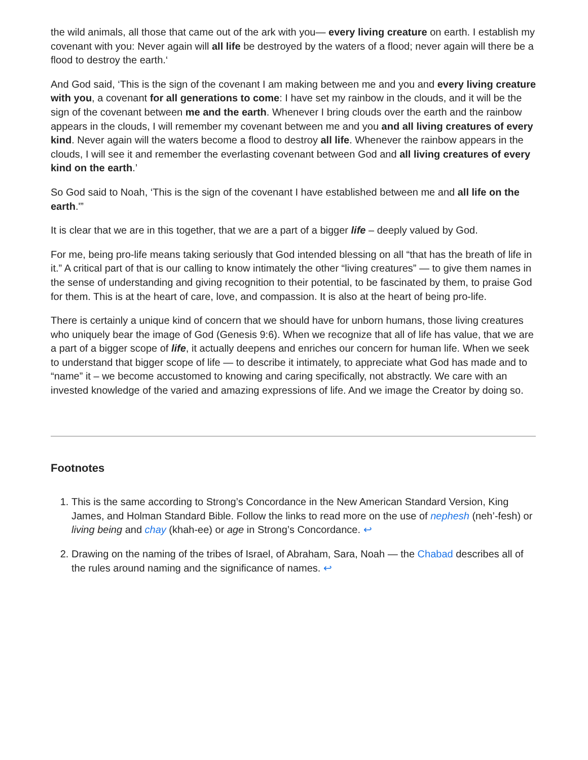the wild animals, all those that came out of the ark with you— every living creature on earth. I establish my covenant with you: Never again will all life be destroyed by the waters of a flood; never again will there be a flood to destroy the earth.‘
And God said, ‘This is the sign of the covenant I am making between me and you and every living creature with you, a covenant for all generations to come: I have set my rainbow in the clouds, and it will be the sign of the covenant between me and the earth. Whenever I bring clouds over the earth and the rainbow appears in the clouds, I will remember my covenant between me and you and all living creatures of every kind. Never again will the waters become a flood to destroy all life. Whenever the rainbow appears in the clouds, I will see it and remember the everlasting covenant between God and all living creatures of every kind on the earth.’
So God said to Noah, ‘This is the sign of the covenant I have established between me and all life on the earth.'”
It is clear that we are in this together, that we are a part of a bigger life – deeply valued by God.
For me, being pro-life means taking seriously that God intended blessing on all “that has the breath of life in it.” A critical part of that is our calling to know intimately the other “living creatures” — to give them names in the sense of understanding and giving recognition to their potential, to be fascinated by them, to praise God for them. This is at the heart of care, love, and compassion. It is also at the heart of being pro-life.
There is certainly a unique kind of concern that we should have for unborn humans, those living creatures who uniquely bear the image of God (Genesis 9:6). When we recognize that all of life has value, that we are a part of a bigger scope of life, it actually deepens and enriches our concern for human life. When we seek to understand that bigger scope of life — to describe it intimately, to appreciate what God has made and to “name” it – we become accustomed to knowing and caring specifically, not abstractly. We care with an invested knowledge of the varied and amazing expressions of life. And we image the Creator by doing so.
Footnotes
1. This is the same according to Strong’s Concordance in the New American Standard Version, King James, and Holman Standard Bible. Follow the links to read more on the use of nephesh (neh’-fesh) or living being and chay (khah-ee) or age in Strong’s Concordance. ↩
2. Drawing on the naming of the tribes of Israel, of Abraham, Sara, Noah — the Chabad describes all of the rules around naming and the significance of names. ↩